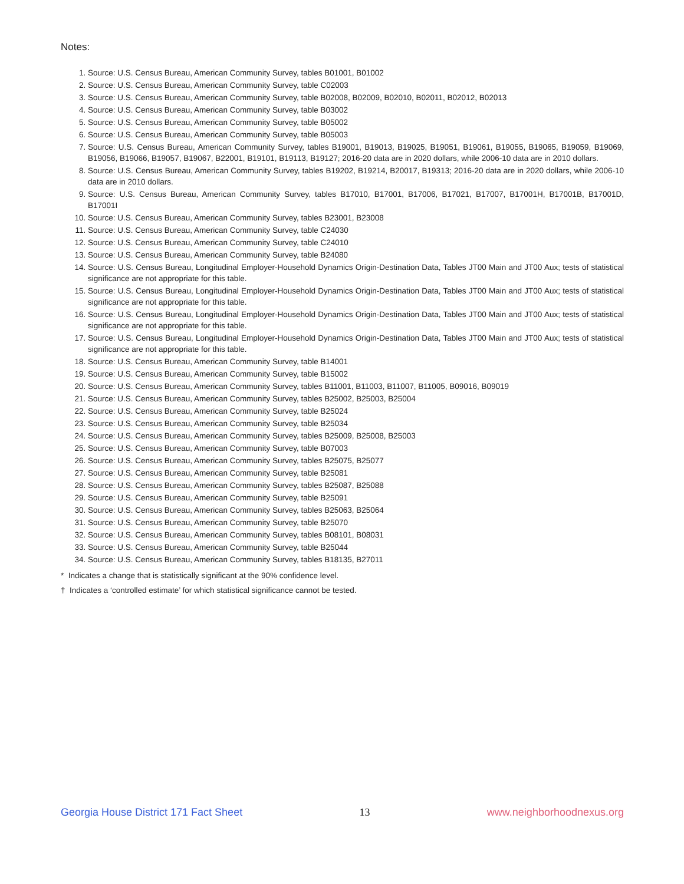Notes:
1. Source: U.S. Census Bureau, American Community Survey, tables B01001, B01002
2. Source: U.S. Census Bureau, American Community Survey, table C02003
3. Source: U.S. Census Bureau, American Community Survey, table B02008, B02009, B02010, B02011, B02012, B02013
4. Source: U.S. Census Bureau, American Community Survey, table B03002
5. Source: U.S. Census Bureau, American Community Survey, table B05002
6. Source: U.S. Census Bureau, American Community Survey, table B05003
7. Source: U.S. Census Bureau, American Community Survey, tables B19001, B19013, B19025, B19051, B19061, B19055, B19065, B19059, B19069, B19056, B19066, B19057, B19067, B22001, B19101, B19113, B19127; 2016-20 data are in 2020 dollars, while 2006-10 data are in 2010 dollars.
8. Source: U.S. Census Bureau, American Community Survey, tables B19202, B19214, B20017, B19313; 2016-20 data are in 2020 dollars, while 2006-10 data are in 2010 dollars.
9. Source: U.S. Census Bureau, American Community Survey, tables B17010, B17001, B17006, B17021, B17007, B17001H, B17001B, B17001D, B17001I
10. Source: U.S. Census Bureau, American Community Survey, tables B23001, B23008
11. Source: U.S. Census Bureau, American Community Survey, table C24030
12. Source: U.S. Census Bureau, American Community Survey, table C24010
13. Source: U.S. Census Bureau, American Community Survey, table B24080
14. Source: U.S. Census Bureau, Longitudinal Employer-Household Dynamics Origin-Destination Data, Tables JT00 Main and JT00 Aux; tests of statistical significance are not appropriate for this table.
15. Source: U.S. Census Bureau, Longitudinal Employer-Household Dynamics Origin-Destination Data, Tables JT00 Main and JT00 Aux; tests of statistical significance are not appropriate for this table.
16. Source: U.S. Census Bureau, Longitudinal Employer-Household Dynamics Origin-Destination Data, Tables JT00 Main and JT00 Aux; tests of statistical significance are not appropriate for this table.
17. Source: U.S. Census Bureau, Longitudinal Employer-Household Dynamics Origin-Destination Data, Tables JT00 Main and JT00 Aux; tests of statistical significance are not appropriate for this table.
18. Source: U.S. Census Bureau, American Community Survey, table B14001
19. Source: U.S. Census Bureau, American Community Survey, table B15002
20. Source: U.S. Census Bureau, American Community Survey, tables B11001, B11003, B11007, B11005, B09016, B09019
21. Source: U.S. Census Bureau, American Community Survey, tables B25002, B25003, B25004
22. Source: U.S. Census Bureau, American Community Survey, table B25024
23. Source: U.S. Census Bureau, American Community Survey, table B25034
24. Source: U.S. Census Bureau, American Community Survey, tables B25009, B25008, B25003
25. Source: U.S. Census Bureau, American Community Survey, table B07003
26. Source: U.S. Census Bureau, American Community Survey, tables B25075, B25077
27. Source: U.S. Census Bureau, American Community Survey, table B25081
28. Source: U.S. Census Bureau, American Community Survey, tables B25087, B25088
29. Source: U.S. Census Bureau, American Community Survey, table B25091
30. Source: U.S. Census Bureau, American Community Survey, tables B25063, B25064
31. Source: U.S. Census Bureau, American Community Survey, table B25070
32. Source: U.S. Census Bureau, American Community Survey, tables B08101, B08031
33. Source: U.S. Census Bureau, American Community Survey, table B25044
34. Source: U.S. Census Bureau, American Community Survey, tables B18135, B27011
* Indicates a change that is statistically significant at the 90% confidence level.
† Indicates a ‘controlled estimate’ for which statistical significance cannot be tested.
Georgia House District 171 Fact Sheet 13 www.neighborhoodnexus.org